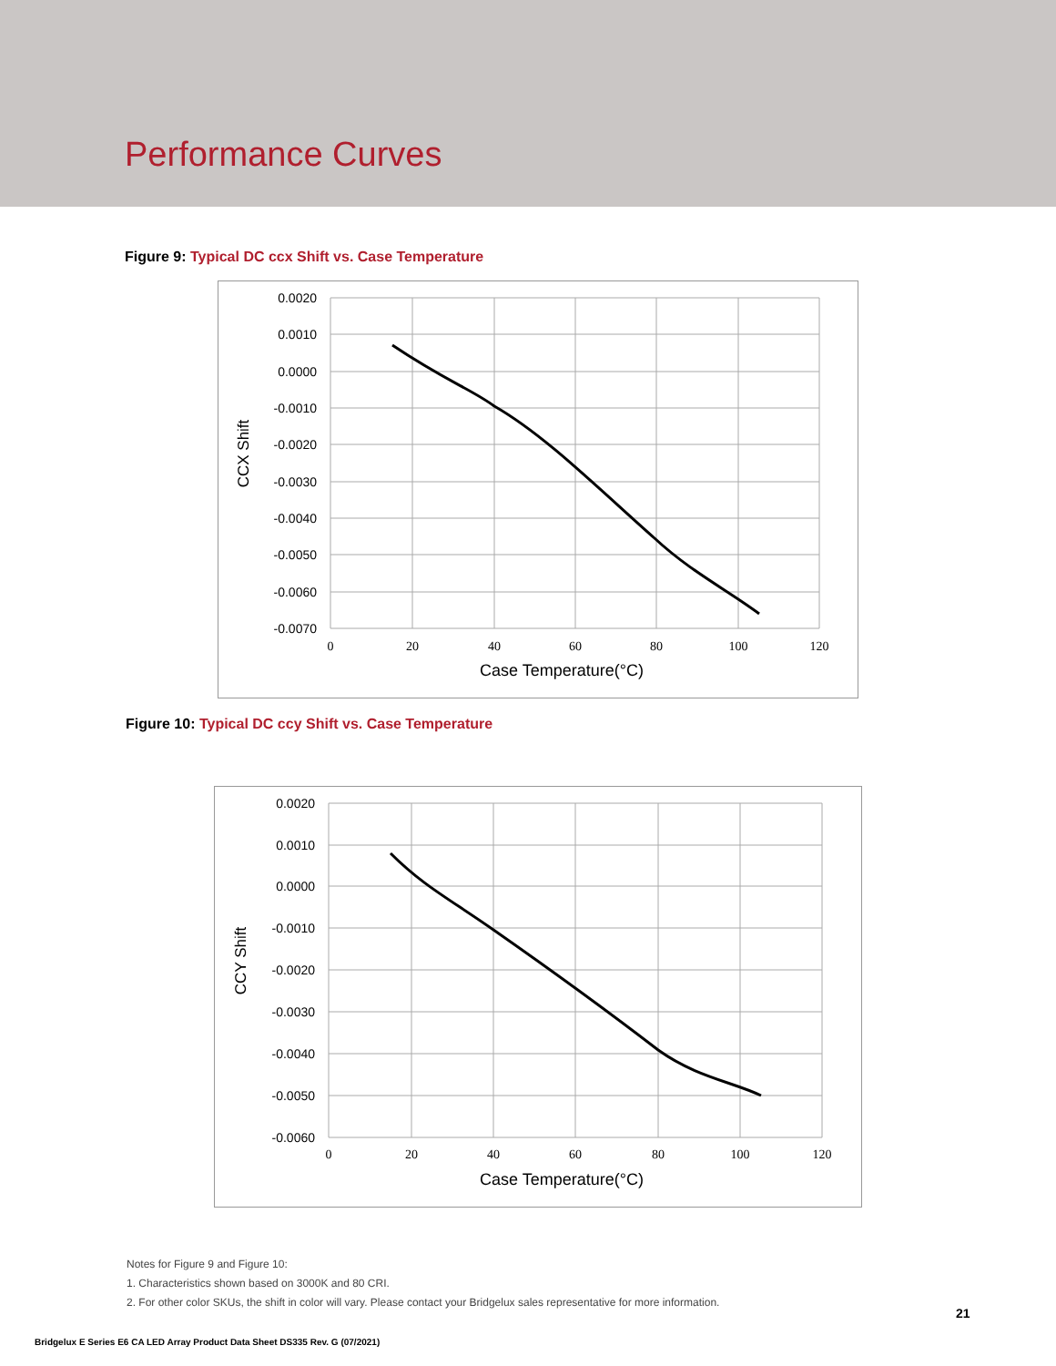Performance Curves
Figure 9: Typical DC ccx Shift vs. Case Temperature
0.0020
0.0010
0.0000
-0.0010
-0.0020
-0.0030
-0.0040
-0.0050
-0.0060
-0.0070
0
20
40
60
80
100
120
Case Temperature(°C)
CCX Shift
Figure 10: Typical DC ccy Shift vs. Case Temperature
0.0020
0.0010
0.0000
-0.0010
-0.0020
-0.0030
-0.0040
-0.0050
-0.0060
0
20
40
60
80
100
120
Case Temperature(°C)
CCY Shift
Notes for Figure 9 and Figure 10:
1. Characteristics shown based on 3000K and 80 CRI.
2. For other color SKUs, the shift in color will vary. Please contact your Bridgelux sales representative for more information.
21
Bridgelux E Series E6 CA LED Array Product Data Sheet DS335 Rev. G (07/2021)